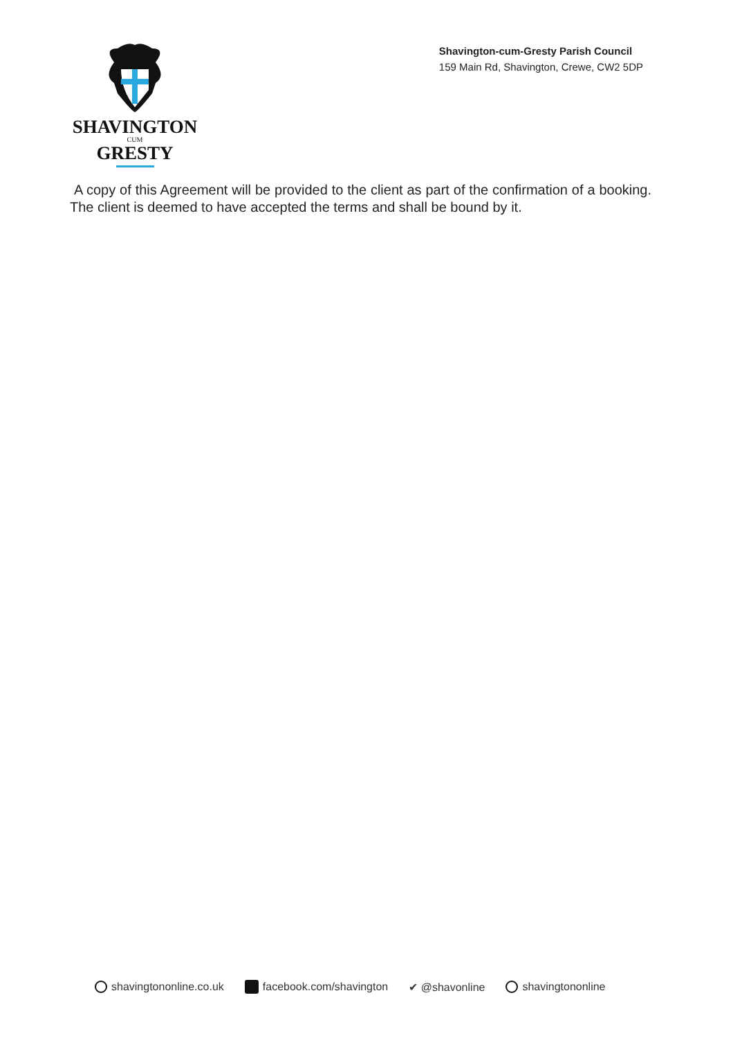SHAVINGTON
CUM
GRESTY
Shavington-cum-Gresty Parish Council
159 Main Rd, Shavington, Crewe, CW2 5DP
A copy of this Agreement will be provided to the client as part of the confirmation of a booking. The client is deemed to have accepted the terms and shall be bound by it.
shavingtononline.co.uk facebook.com/shavington ✔ @shavonline shavingtononline